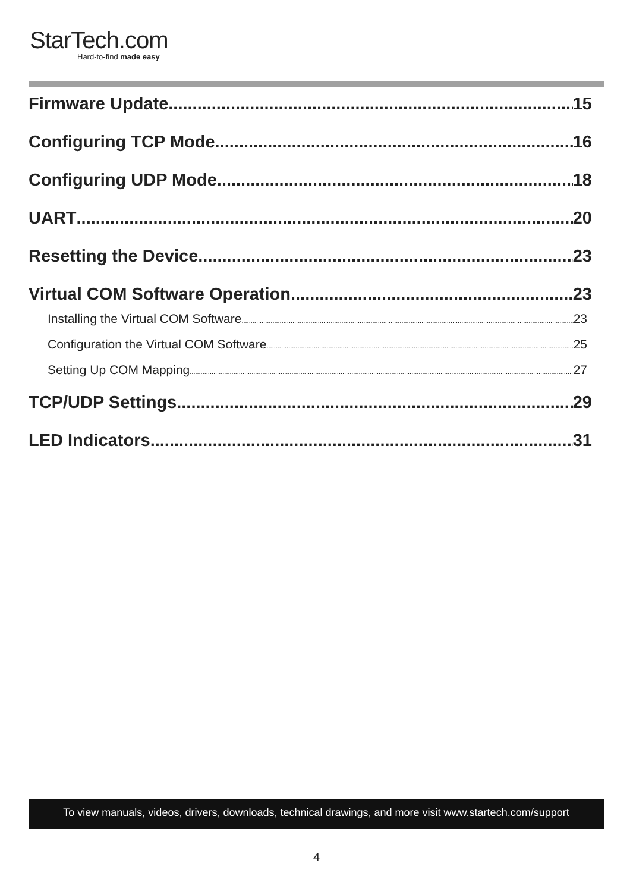StarTech.com
Hard-to-find made easy
Firmware Update 15
Configuring TCP Mode 16
Configuring UDP Mode 18
UART 20
Resetting the Device 23
Virtual COM Software Operation 23
Installing the Virtual COM Software 23
Configuration the Virtual COM Software 25
Setting Up COM Mapping 27
TCP/UDP Settings 29
LED Indicators 31
To view manuals, videos, drivers, downloads, technical drawings, and more visit www.startech.com/support
4